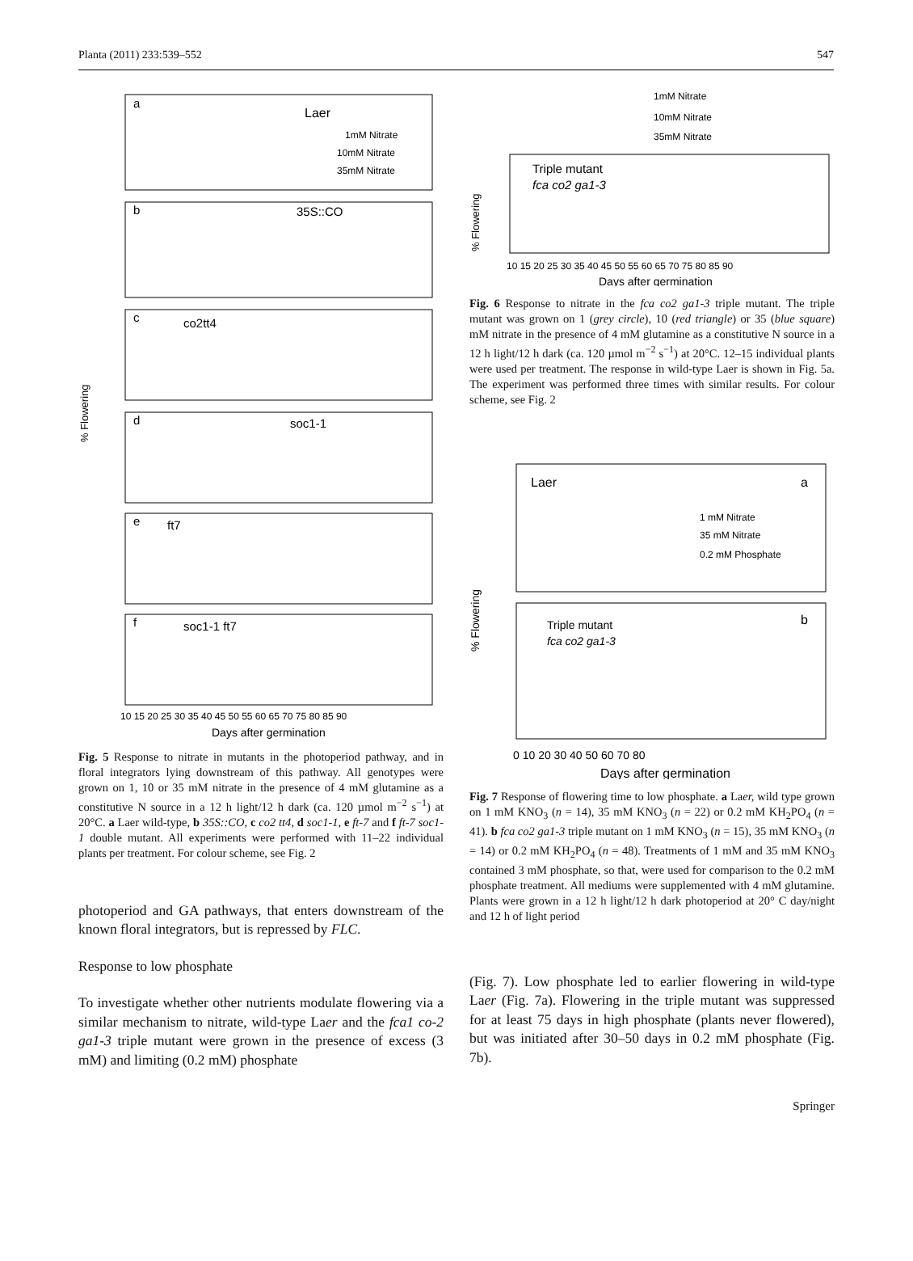Planta (2011) 233:539–552 547
% Flowering
a
Laer
1mM Nitrate
10mM Nitrate
35mM Nitrate
b
35S::CO
c
co2tt4
d
soc1-1
e
ft7
f
soc1-1 ft7
10 15 20 25 30 35 40 45 50 55 60 65 70 75 80 85 90
Days after germination
Fig. 5 Response to nitrate in mutants in the photoperiod pathway, and in floral integrators lying downstream of this pathway. All genotypes were grown on 1, 10 or 35 mM nitrate in the presence of 4 mM glutamine as a constitutive N source in a 12 h light/12 h dark (ca. 120 µmol m<sup>−2</sup> s<sup>−1</sup>) at 20°C. a Laer wild-type, b 35S::CO, c co2 tt4, d soc1-1, e ft-7 and f ft-7 soc1-1 double mutant. All experiments were performed with 11–22 individual plants per treatment. For colour scheme, see Fig. 2
photoperiod and GA pathways, that enters downstream of the known floral integrators, but is repressed by FLC.
Response to low phosphate
To investigate whether other nutrients modulate flowering via a similar mechanism to nitrate, wild-type Laer and the fca1 co-2 ga1-3 triple mutant were grown in the presence of excess (3 mM) and limiting (0.2 mM) phosphate
1mM Nitrate
10mM Nitrate
35mM Nitrate
Triple mutant
fca co2 ga1-3
% Flowering
10 15 20 25 30 35 40 45 50 55 60 65 70 75 80 85 90
Days after germination
Fig. 6 Response to nitrate in the fca co2 ga1-3 triple mutant. The triple mutant was grown on 1 (grey circle), 10 (red triangle) or 35 (blue square) mM nitrate in the presence of 4 mM glutamine as a constitutive N source in a 12 h light/12 h dark (ca. 120 µmol m<sup>−2</sup> s<sup>−1</sup>) at 20°C. 12–15 individual plants were used per treatment. The response in wild-type Laer is shown in Fig. 5a. The experiment was performed three times with similar results. For colour scheme, see Fig. 2
Laer
a
1 mM Nitrate
35 mM Nitrate
0.2 mM Phosphate
Triple mutant
fca co2 ga1-3
b
% Flowering
0 10 20 30 40 50 60 70 80
Days after germination
Fig. 7 Response of flowering time to low phosphate. a Laer, wild type grown on 1 mM KNO<sub>3</sub> (n = 14), 35 mM KNO<sub>3</sub> (n = 22) or 0.2 mM KH<sub>2</sub>PO<sub>4</sub> (n = 41). b fca co2 ga1-3 triple mutant on 1 mM KNO<sub>3</sub> (n = 15), 35 mM KNO<sub>3</sub> (n = 14) or 0.2 mM KH<sub>2</sub>PO<sub>4</sub> (n = 48). Treatments of 1 mM and 35 mM KNO<sub>3</sub> contained 3 mM phosphate, so that, were used for comparison to the 0.2 mM phosphate treatment. All mediums were supplemented with 4 mM glutamine. Plants were grown in a 12 h light/12 h dark photoperiod at 20° C day/night and 12 h of light period
(Fig. 7). Low phosphate led to earlier flowering in wild-type Laer (Fig. 7a). Flowering in the triple mutant was suppressed for at least 75 days in high phosphate (plants never flowered), but was initiated after 30–50 days in 0.2 mM phosphate (Fig. 7b).
Springer